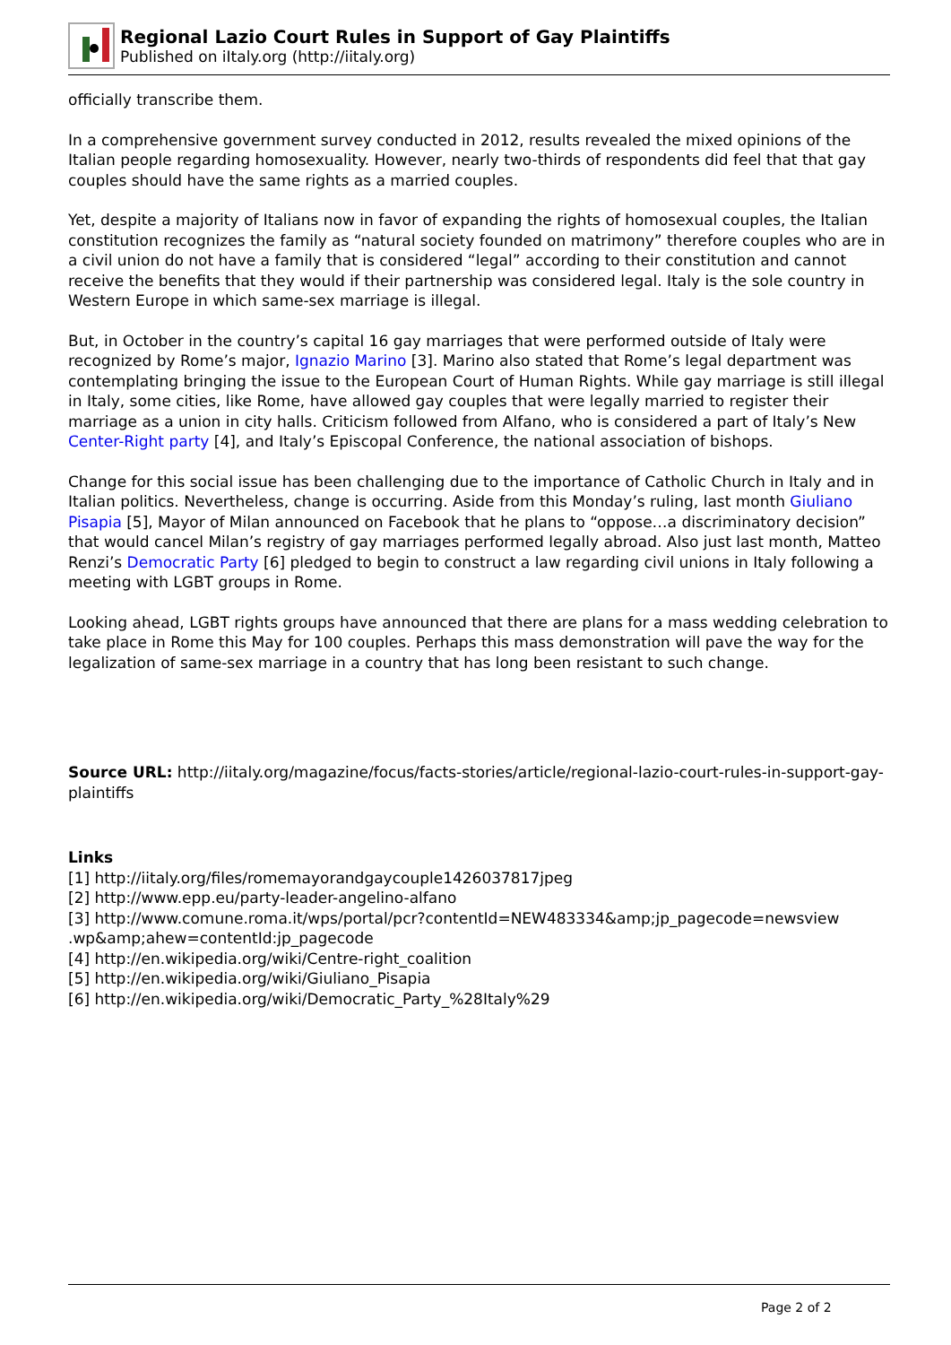Regional Lazio Court Rules in Support of Gay Plaintiffs
Published on iItaly.org (http://iitaly.org)
officially transcribe them.
In a comprehensive government survey conducted in 2012, results revealed the mixed opinions of the Italian people regarding homosexuality. However, nearly two-thirds of respondents did feel that that gay couples should have the same rights as a married couples.
Yet, despite a majority of Italians now in favor of expanding the rights of homosexual couples, the Italian constitution recognizes the family as “natural society founded on matrimony” therefore couples who are in a civil union do not have a family that is considered “legal” according to their constitution and cannot receive the benefits that they would if their partnership was considered legal. Italy is the sole country in Western Europe in which same-sex marriage is illegal.
But, in October in the country’s capital 16 gay marriages that were performed outside of Italy were recognized by Rome’s major, Ignazio Marino [3]. Marino also stated that Rome’s legal department was contemplating bringing the issue to the European Court of Human Rights. While gay marriage is still illegal in Italy, some cities, like Rome, have allowed gay couples that were legally married to register their marriage as a union in city halls. Criticism followed from Alfano, who is considered a part of Italy’s New Center-Right party [4], and Italy’s Episcopal Conference, the national association of bishops.
Change for this social issue has been challenging due to the importance of Catholic Church in Italy and in Italian politics. Nevertheless, change is occurring. Aside from this Monday’s ruling, last month Giuliano Pisapia [5], Mayor of Milan announced on Facebook that he plans to “oppose…a discriminatory decision” that would cancel Milan’s registry of gay marriages performed legally abroad. Also just last month, Matteo Renzi’s Democratic Party [6] pledged to begin to construct a law regarding civil unions in Italy following a meeting with LGBT groups in Rome.
Looking ahead, LGBT rights groups have announced that there are plans for a mass wedding celebration to take place in Rome this May for 100 couples. Perhaps this mass demonstration will pave the way for the legalization of same-sex marriage in a country that has long been resistant to such change.
Source URL: http://iitaly.org/magazine/focus/facts-stories/article/regional-lazio-court-rules-in-support-gay-plaintiffs
Links
[1] http://iitaly.org/files/romemayorandgaycouple1426037817jpeg
[2] http://www.epp.eu/party-leader-angelino-alfano
[3] http://www.comune.roma.it/wps/portal/pcr?contentId=NEW483334&amp;jp_pagecode=newsview .wp&amp;ahew=contentId:jp_pagecode
[4] http://en.wikipedia.org/wiki/Centre-right_coalition
[5] http://en.wikipedia.org/wiki/Giuliano_Pisapia
[6] http://en.wikipedia.org/wiki/Democratic_Party_%28Italy%29
Page 2 of 2